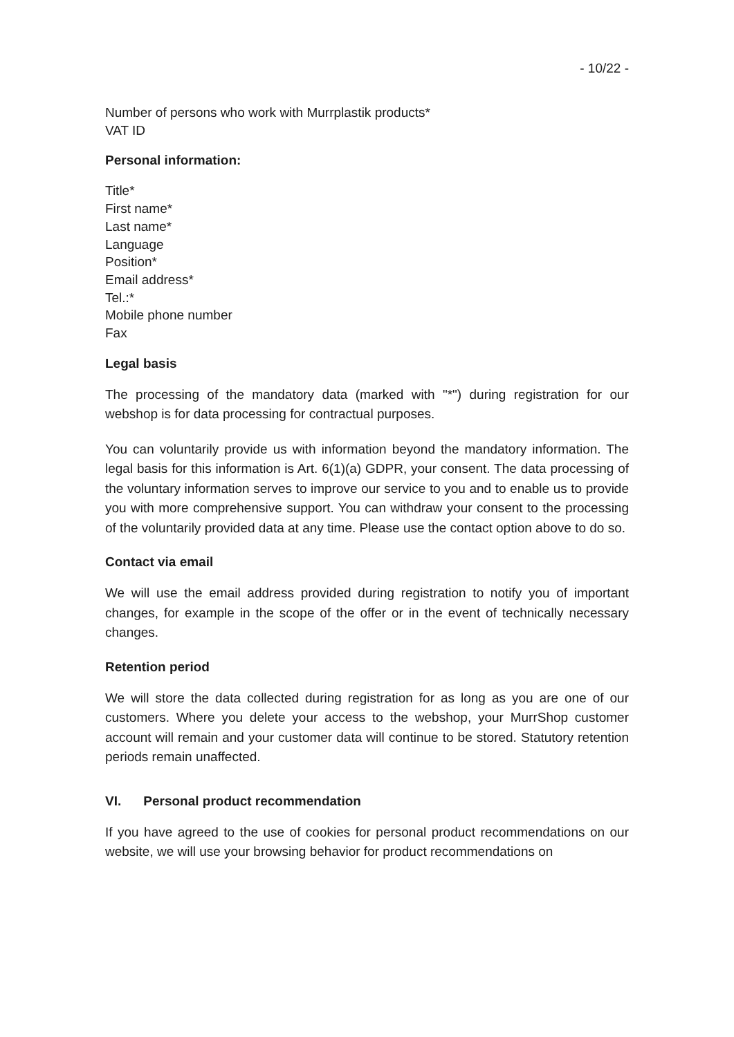- 10/22 -
Number of persons who work with Murrplastik products*
VAT ID
Personal information:
Title*
First name*
Last name*
Language
Position*
Email address*
Tel.:*
Mobile phone number
Fax
Legal basis
The processing of the mandatory data (marked with "*") during registration for our webshop is for data processing for contractual purposes.
You can voluntarily provide us with information beyond the mandatory information. The legal basis for this information is Art. 6(1)(a) GDPR, your consent. The data processing of the voluntary information serves to improve our service to you and to enable us to provide you with more comprehensive support. You can withdraw your consent to the processing of the voluntarily provided data at any time. Please use the contact option above to do so.
Contact via email
We will use the email address provided during registration to notify you of important changes, for example in the scope of the offer or in the event of technically necessary changes.
Retention period
We will store the data collected during registration for as long as you are one of our customers. Where you delete your access to the webshop, your MurrShop customer account will remain and your customer data will continue to be stored. Statutory retention periods remain unaffected.
VI. Personal product recommendation
If you have agreed to the use of cookies for personal product recommendations on our website, we will use your browsing behavior for product recommendations on